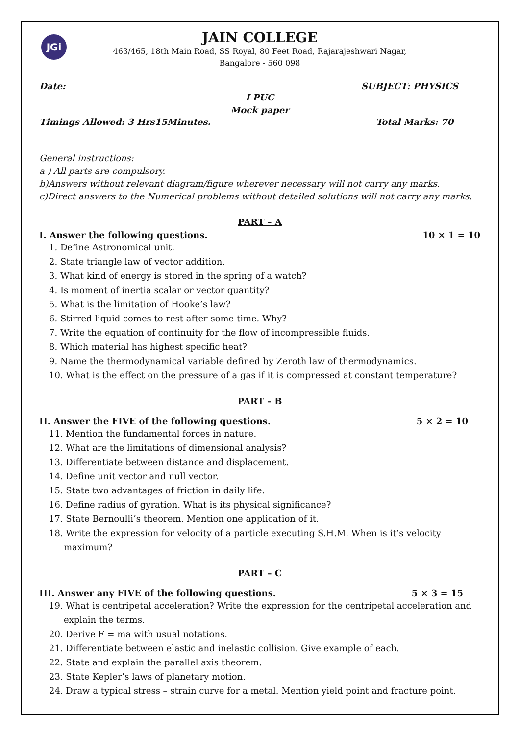JGi
JAIN COLLEGE
463/465, 18th Main Road, SS Royal, 80 Feet Road, Rajarajeshwari Nagar,
Bangalore - 560 098
Date: SUBJECT: PHYSICS
I PUC
Mock paper
Timings Allowed: 3 Hrs15Minutes. Total Marks: 70
General instructions:
a ) All parts are compulsory.
b)Answers without relevant diagram/figure wherever necessary will not carry any marks.
c)Direct answers to the Numerical problems without detailed solutions will not carry any marks.
PART – A
I. Answer the following questions. 10 × 1 = 10
1. Define Astronomical unit.
2. State triangle law of vector addition.
3. What kind of energy is stored in the spring of a watch?
4. Is moment of inertia scalar or vector quantity?
5. What is the limitation of Hooke’s law?
6. Stirred liquid comes to rest after some time. Why?
7. Write the equation of continuity for the flow of incompressible fluids.
8. Which material has highest specific heat?
9. Name the thermodynamical variable defined by Zeroth law of thermodynamics.
10. What is the effect on the pressure of a gas if it is compressed at constant temperature?
PART – B
II. Answer the FIVE of the following questions. 5 × 2 = 10
11. Mention the fundamental forces in nature.
12. What are the limitations of dimensional analysis?
13. Differentiate between distance and displacement.
14. Define unit vector and null vector.
15. State two advantages of friction in daily life.
16. Define radius of gyration. What is its physical significance?
17. State Bernoulli’s theorem. Mention one application of it.
18. Write the expression for velocity of a particle executing S.H.M. When is it’s velocity maximum?
PART – C
III. Answer any FIVE of the following questions. 5 × 3 = 15
19. What is centripetal acceleration? Write the expression for the centripetal acceleration and explain the terms.
20. Derive F = ma with usual notations.
21. Differentiate between elastic and inelastic collision. Give example of each.
22. State and explain the parallel axis theorem.
23. State Kepler’s laws of planetary motion.
24. Draw a typical stress – strain curve for a metal. Mention yield point and fracture point.